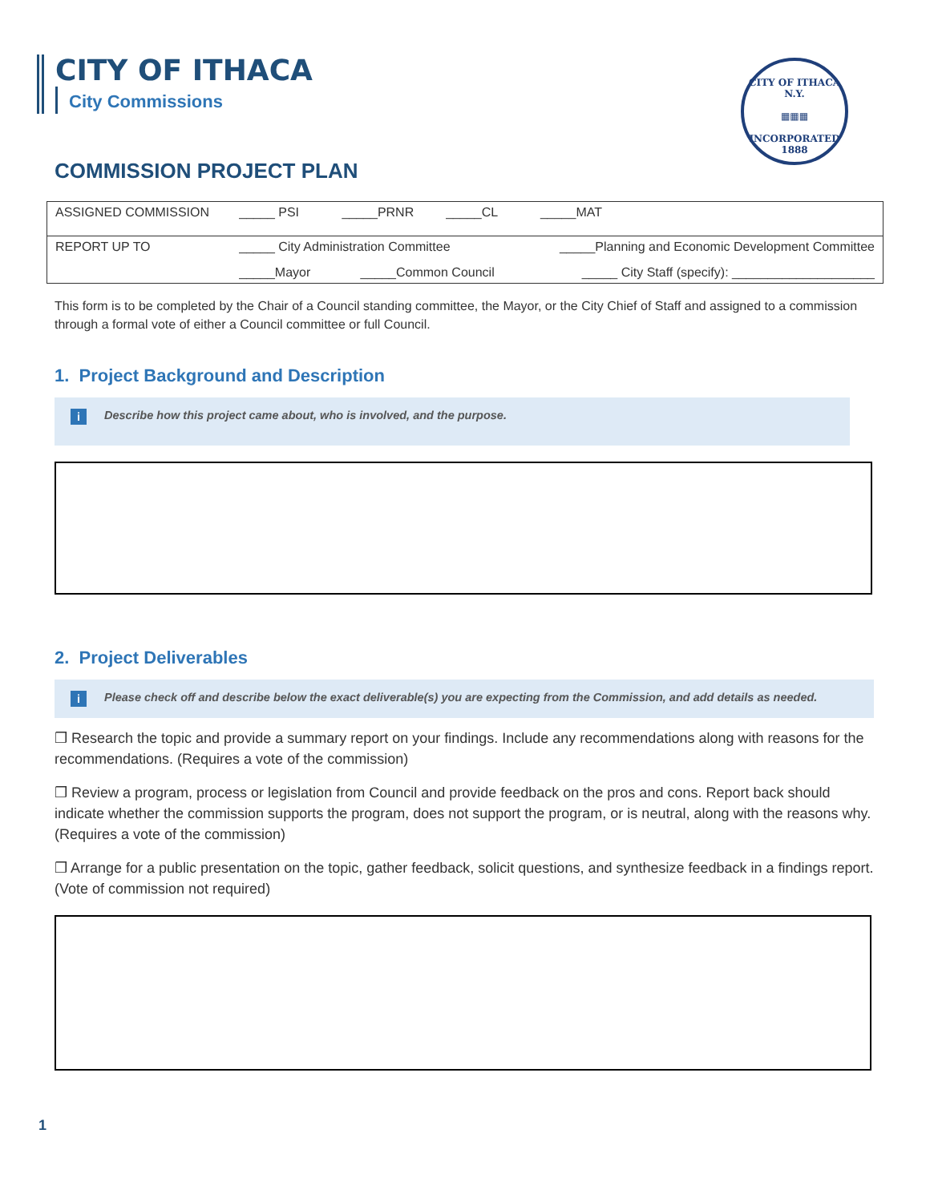CITY OF ITHACA
City Commissions
CITY OF ITHACA N.Y.
▦▦▦
INCORPORATED 1888
COMMISSION PROJECT PLAN
| ASSIGNED COMMISSION | _____ PSI _____PRNR _____CL _____MAT | |
| REPORT UP TO | _____ City Administration Committee | _____Planning and Economic Development Committee |
| | _____Mayor _____Common Council | _____ City Staff (specify): ____________________ |
This form is to be completed by the Chair of a Council standing committee, the Mayor, or the City Chief of Staff and assigned to a commission through a formal vote of either a Council committee or full Council.
1. Project Background and Description
i Describe how this project came about, who is involved, and the purpose.
2. Project Deliverables
i Please check off and describe below the exact deliverable(s) you are expecting from the Commission, and add details as needed.
❒ Research the topic and provide a summary report on your findings. Include any recommendations along with reasons for the recommendations. (Requires a vote of the commission)
❒ Review a program, process or legislation from Council and provide feedback on the pros and cons. Report back should indicate whether the commission supports the program, does not support the program, or is neutral, along with the reasons why. (Requires a vote of the commission)
❒ Arrange for a public presentation on the topic, gather feedback, solicit questions, and synthesize feedback in a findings report. (Vote of commission not required)
1